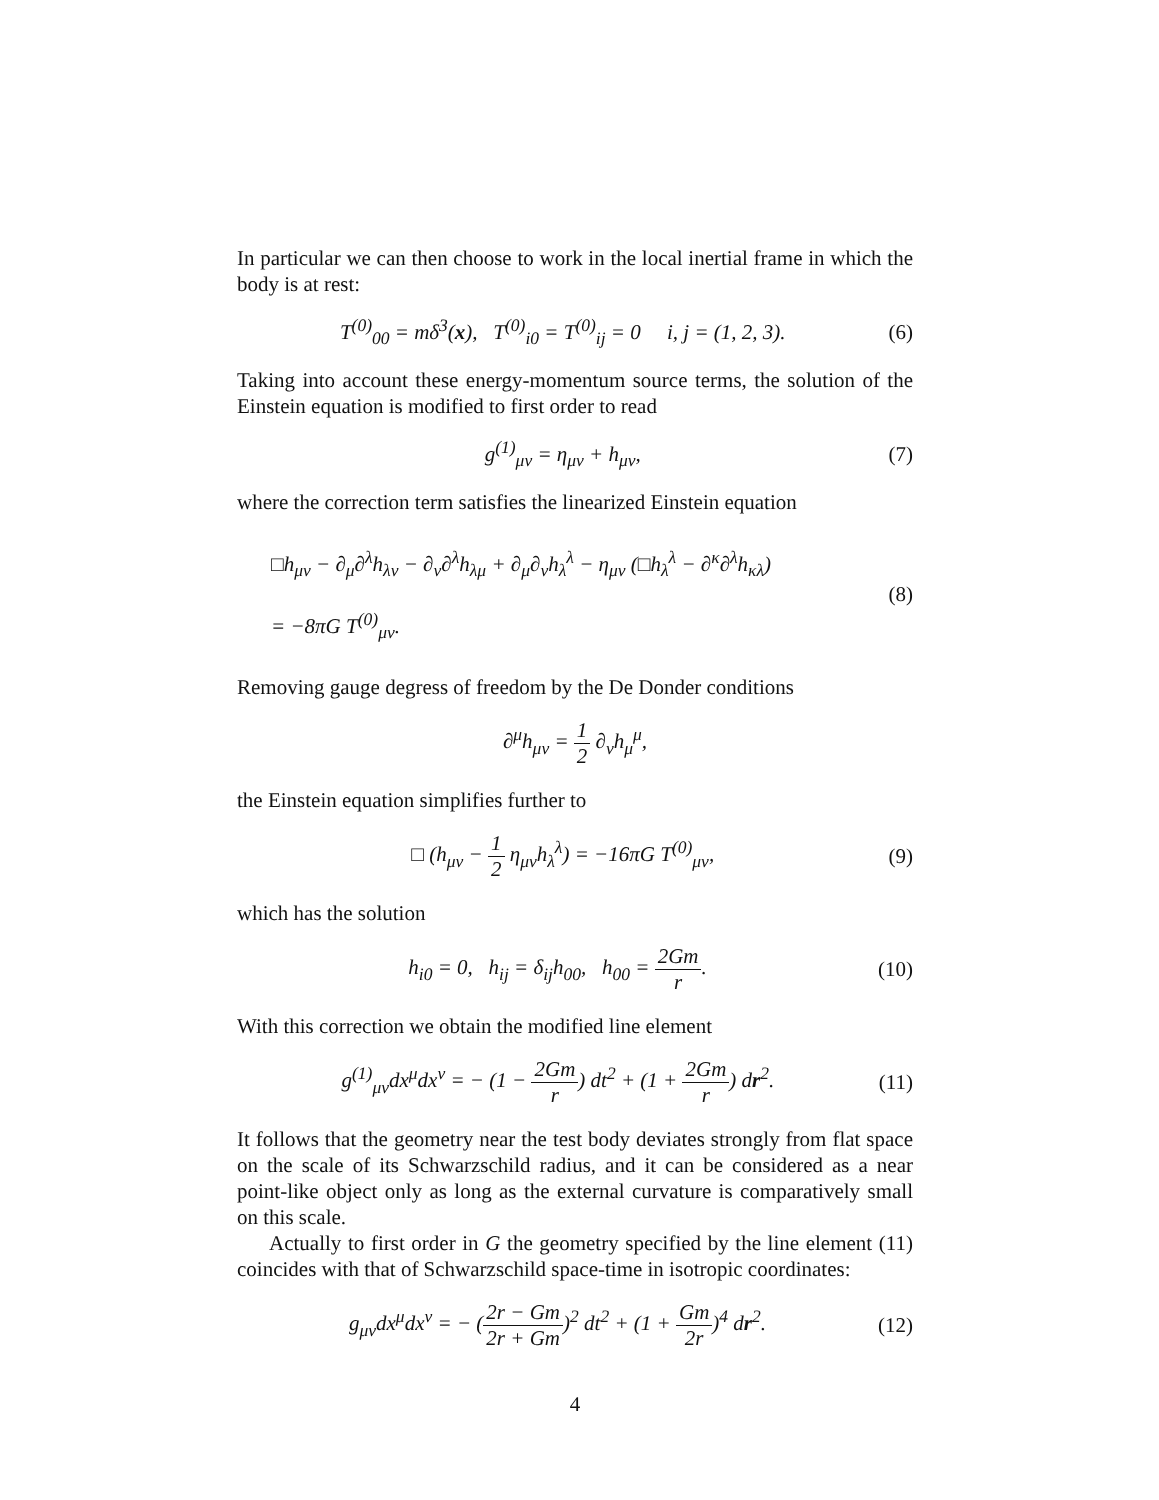In particular we can then choose to work in the local inertial frame in which the body is at rest:
T<sup>(0)</sup><sub>00</sub> = mδ<sup>3</sup>(x), T<sup>(0)</sup><sub>i0</sub> = T<sup>(0)</sup><sub>ij</sub> = 0 i, j = (1, 2, 3).
(6)
Taking into account these energy-momentum source terms, the solution of the Einstein equation is modified to first order to read
g<sup>(1)</sup><sub>μν</sub> = η<sub>μν</sub> + h<sub>μν</sub>, (7)
where the correction term satisfies the linearized Einstein equation
□h<sub>μν</sub> − ∂<sub>μ</sub>∂<sup>λ</sup>h<sub>λν</sub> − ∂<sub>ν</sub>∂<sup>λ</sup>h<sub>λμ</sub> + ∂<sub>μ</sub>∂<sub>ν</sub>h<sub>λ</sub><sup>λ</sup> − η<sub>μν</sub> (□h<sub>λ</sub><sup>λ</sup> − ∂<sup>κ</sup>∂<sup>λ</sup>h<sub>κλ</sub>)
= −8πG T<sup>(0)</sup><sub>μν</sub>.
(8)
Removing gauge degress of freedom by the De Donder conditions
∂<sup>μ</sup>h<sub>μν</sub> = 1 2 ∂<sub>ν</sub>h<sub>μ</sub><sup>μ</sup>,
the Einstein equation simplifies further to
□ (h<sub>μν</sub> − 1 2 η<sub>μν</sub>h<sub>λ</sub><sup>λ</sup>) = −16πG T<sup>(0)</sup><sub>μν</sub>,
(9)
which has the solution
h<sub>i0</sub> = 0, h<sub>ij</sub> = δ<sub>ij</sub>h<sub>00</sub>, h<sub>00</sub> = 2Gm r.
(10)
With this correction we obtain the modified line element
g<sup>(1)</sup><sub>μν</sub>dx<sup>μ</sup>dx<sup>ν</sup> = − (1 − 2Gm r) dt<sup>2</sup> + (1 + 2Gm r) dr<sup>2</sup>.
(11)
It follows that the geometry near the test body deviates strongly from flat space on the scale of its Schwarzschild radius, and it can be considered as a near point-like object only as long as the external curvature is comparatively small on this scale.
Actually to first order in G the geometry specified by the line element (11) coincides with that of Schwarzschild space-time in isotropic coordinates:
g<sub>μν</sub>dx<sup>μ</sup>dx<sup>ν</sup> = − (2r − Gm 2r + Gm)<sup>2</sup> dt<sup>2</sup> + (1 + Gm 2r)<sup>4</sup> dr<sup>2</sup>.
(12)
4